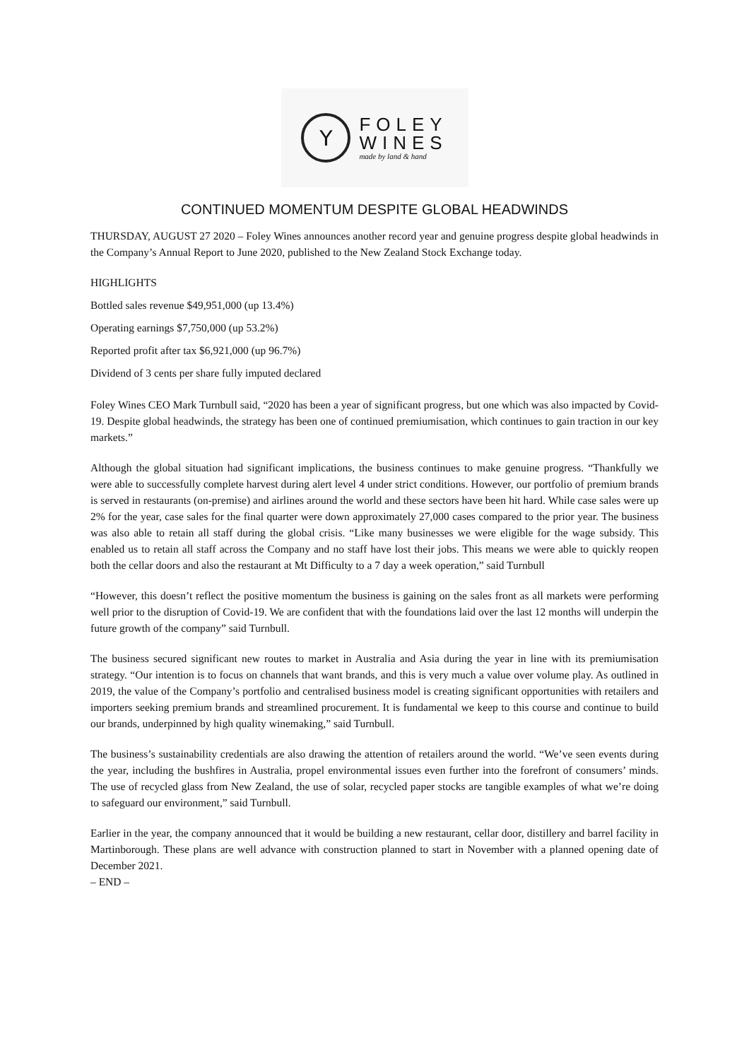Y
FOLEY
WINES
made by land & hand
CONTINUED MOMENTUM DESPITE GLOBAL HEADWINDS
THURSDAY, AUGUST 27 2020 – Foley Wines announces another record year and genuine progress despite global headwinds in the Company’s Annual Report to June 2020, published to the New Zealand Stock Exchange today.
HIGHLIGHTS
Bottled sales revenue $49,951,000 (up 13.4%)
Operating earnings $7,750,000 (up 53.2%)
Reported profit after tax $6,921,000 (up 96.7%)
Dividend of 3 cents per share fully imputed declared
Foley Wines CEO Mark Turnbull said, “2020 has been a year of significant progress, but one which was also impacted by Covid-19. Despite global headwinds, the strategy has been one of continued premiumisation, which continues to gain traction in our key markets.”
Although the global situation had significant implications, the business continues to make genuine progress. “Thankfully we were able to successfully complete harvest during alert level 4 under strict conditions. However, our portfolio of premium brands is served in restaurants (on-premise) and airlines around the world and these sectors have been hit hard. While case sales were up 2% for the year, case sales for the final quarter were down approximately 27,000 cases compared to the prior year. The business was also able to retain all staff during the global crisis. “Like many businesses we were eligible for the wage subsidy. This enabled us to retain all staff across the Company and no staff have lost their jobs. This means we were able to quickly reopen both the cellar doors and also the restaurant at Mt Difficulty to a 7 day a week operation,” said Turnbull
“However, this doesn’t reflect the positive momentum the business is gaining on the sales front as all markets were performing well prior to the disruption of Covid-19. We are confident that with the foundations laid over the last 12 months will underpin the future growth of the company” said Turnbull.
The business secured significant new routes to market in Australia and Asia during the year in line with its premiumisation strategy. “Our intention is to focus on channels that want brands, and this is very much a value over volume play. As outlined in 2019, the value of the Company’s portfolio and centralised business model is creating significant opportunities with retailers and importers seeking premium brands and streamlined procurement. It is fundamental we keep to this course and continue to build our brands, underpinned by high quality winemaking,” said Turnbull.
The business’s sustainability credentials are also drawing the attention of retailers around the world. “We’ve seen events during the year, including the bushfires in Australia, propel environmental issues even further into the forefront of consumers’ minds. The use of recycled glass from New Zealand, the use of solar, recycled paper stocks are tangible examples of what we’re doing to safeguard our environment,” said Turnbull.
Earlier in the year, the company announced that it would be building a new restaurant, cellar door, distillery and barrel facility in Martinborough. These plans are well advance with construction planned to start in November with a planned opening date of December 2021.
– END –